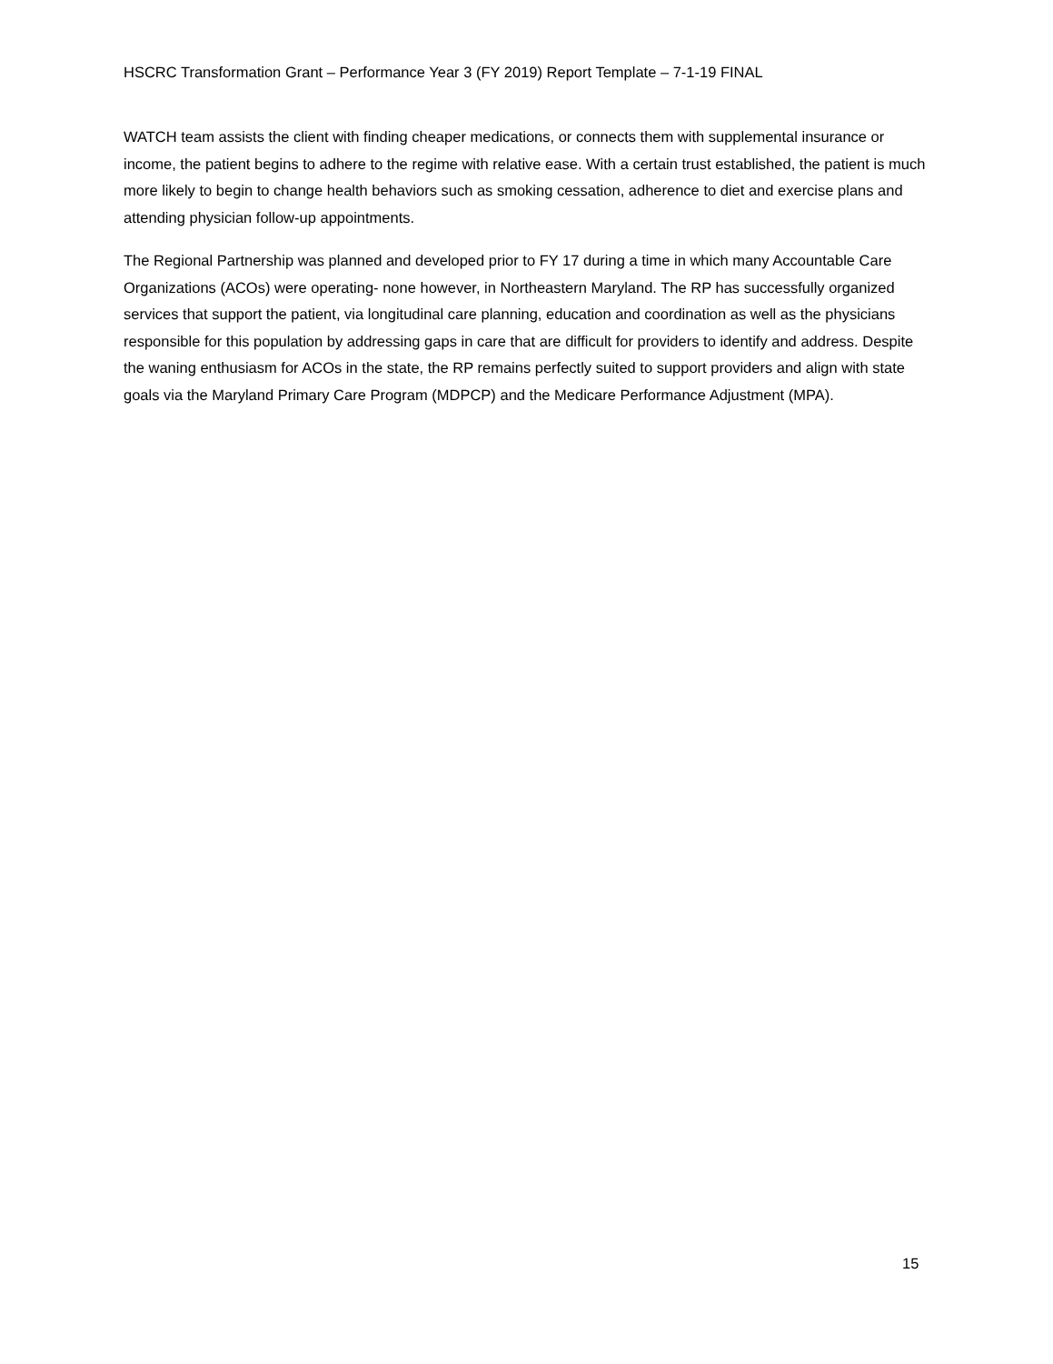HSCRC Transformation Grant – Performance Year 3 (FY 2019) Report Template – 7-1-19 FINAL
WATCH team assists the client with finding cheaper medications, or connects them with supplemental insurance or income, the patient begins to adhere to the regime with relative ease. With a certain trust established, the patient is much more likely to begin to change health behaviors such as smoking cessation, adherence to diet and exercise plans and attending physician follow-up appointments.
The Regional Partnership was planned and developed prior to FY 17 during a time in which many Accountable Care Organizations (ACOs) were operating- none however, in Northeastern Maryland. The RP has successfully organized services that support the patient, via longitudinal care planning, education and coordination as well as the physicians responsible for this population by addressing gaps in care that are difficult for providers to identify and address. Despite the waning enthusiasm for ACOs in the state, the RP remains perfectly suited to support providers and align with state goals via the Maryland Primary Care Program (MDPCP) and the Medicare Performance Adjustment (MPA).
15